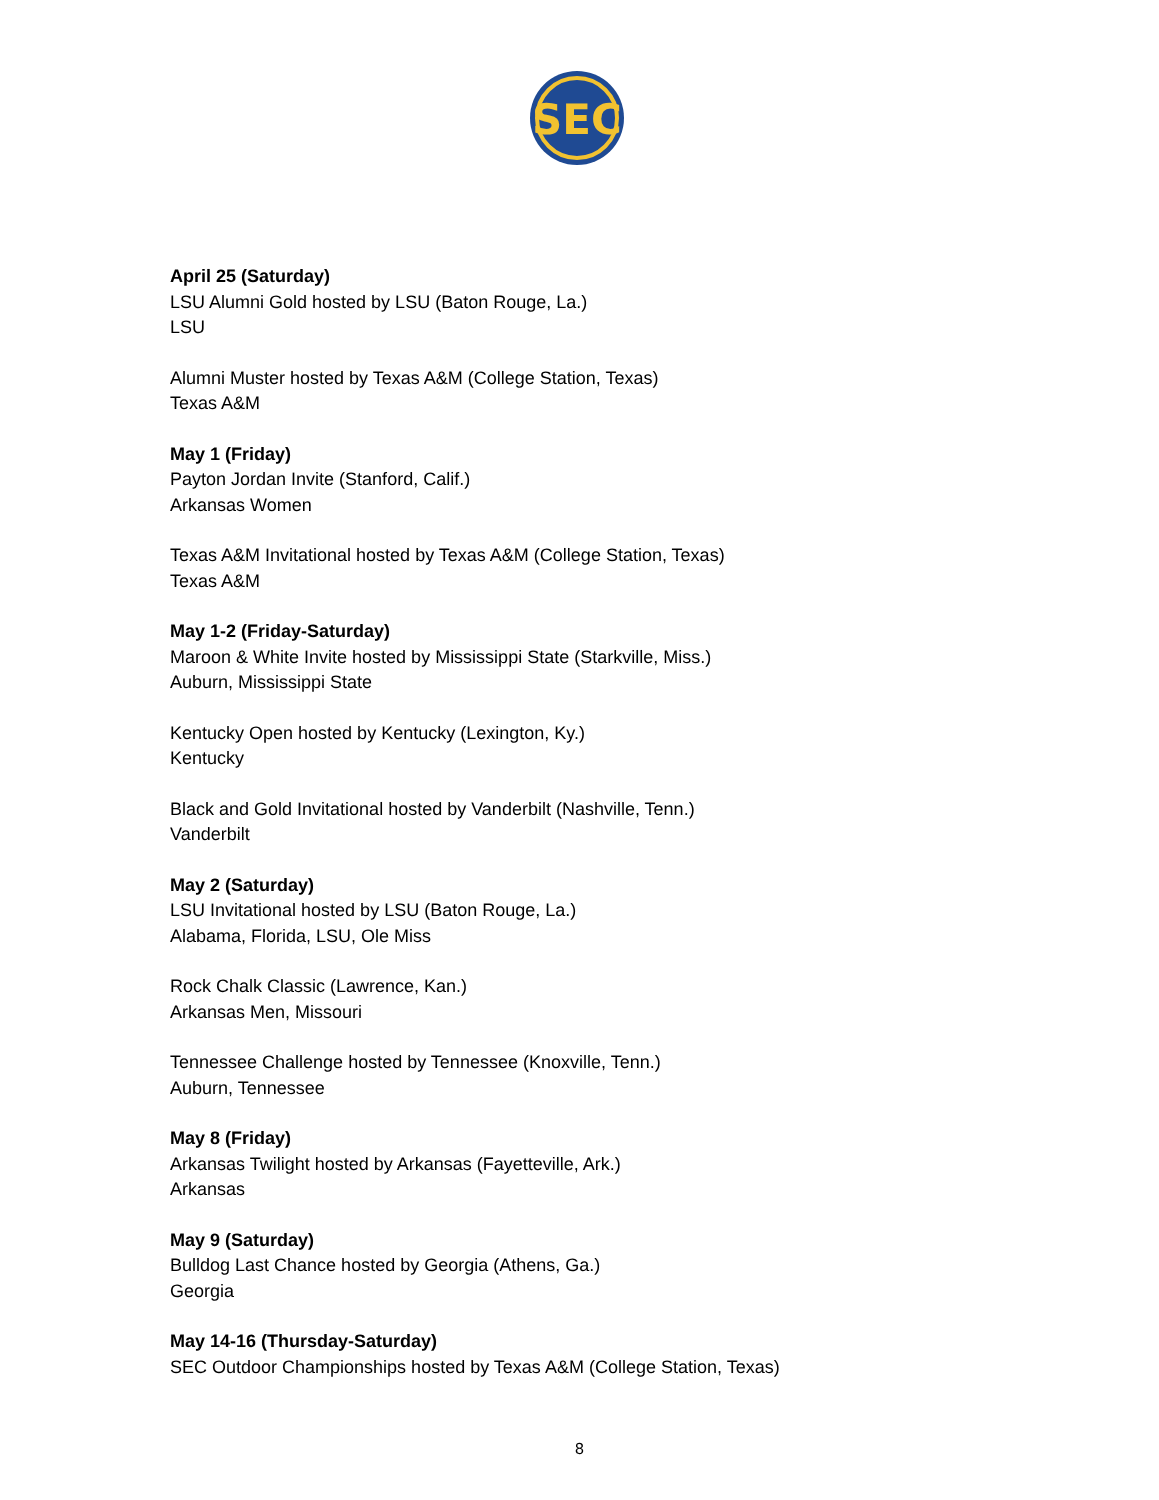SEC
April 25 (Saturday)
LSU Alumni Gold hosted by LSU (Baton Rouge, La.)
LSU
Alumni Muster hosted by Texas A&M (College Station, Texas)
Texas A&M
May 1 (Friday)
Payton Jordan Invite (Stanford, Calif.)
Arkansas Women
Texas A&M Invitational hosted by Texas A&M (College Station, Texas)
Texas A&M
May 1-2 (Friday-Saturday)
Maroon & White Invite hosted by Mississippi State (Starkville, Miss.)
Auburn, Mississippi State
Kentucky Open hosted by Kentucky (Lexington, Ky.)
Kentucky
Black and Gold Invitational hosted by Vanderbilt (Nashville, Tenn.)
Vanderbilt
May 2 (Saturday)
LSU Invitational hosted by LSU (Baton Rouge, La.)
Alabama, Florida, LSU, Ole Miss
Rock Chalk Classic (Lawrence, Kan.)
Arkansas Men, Missouri
Tennessee Challenge hosted by Tennessee (Knoxville, Tenn.)
Auburn, Tennessee
May 8 (Friday)
Arkansas Twilight hosted by Arkansas (Fayetteville, Ark.)
Arkansas
May 9 (Saturday)
Bulldog Last Chance hosted by Georgia (Athens, Ga.)
Georgia
May 14-16 (Thursday-Saturday)
SEC Outdoor Championships hosted by Texas A&M (College Station, Texas)
8